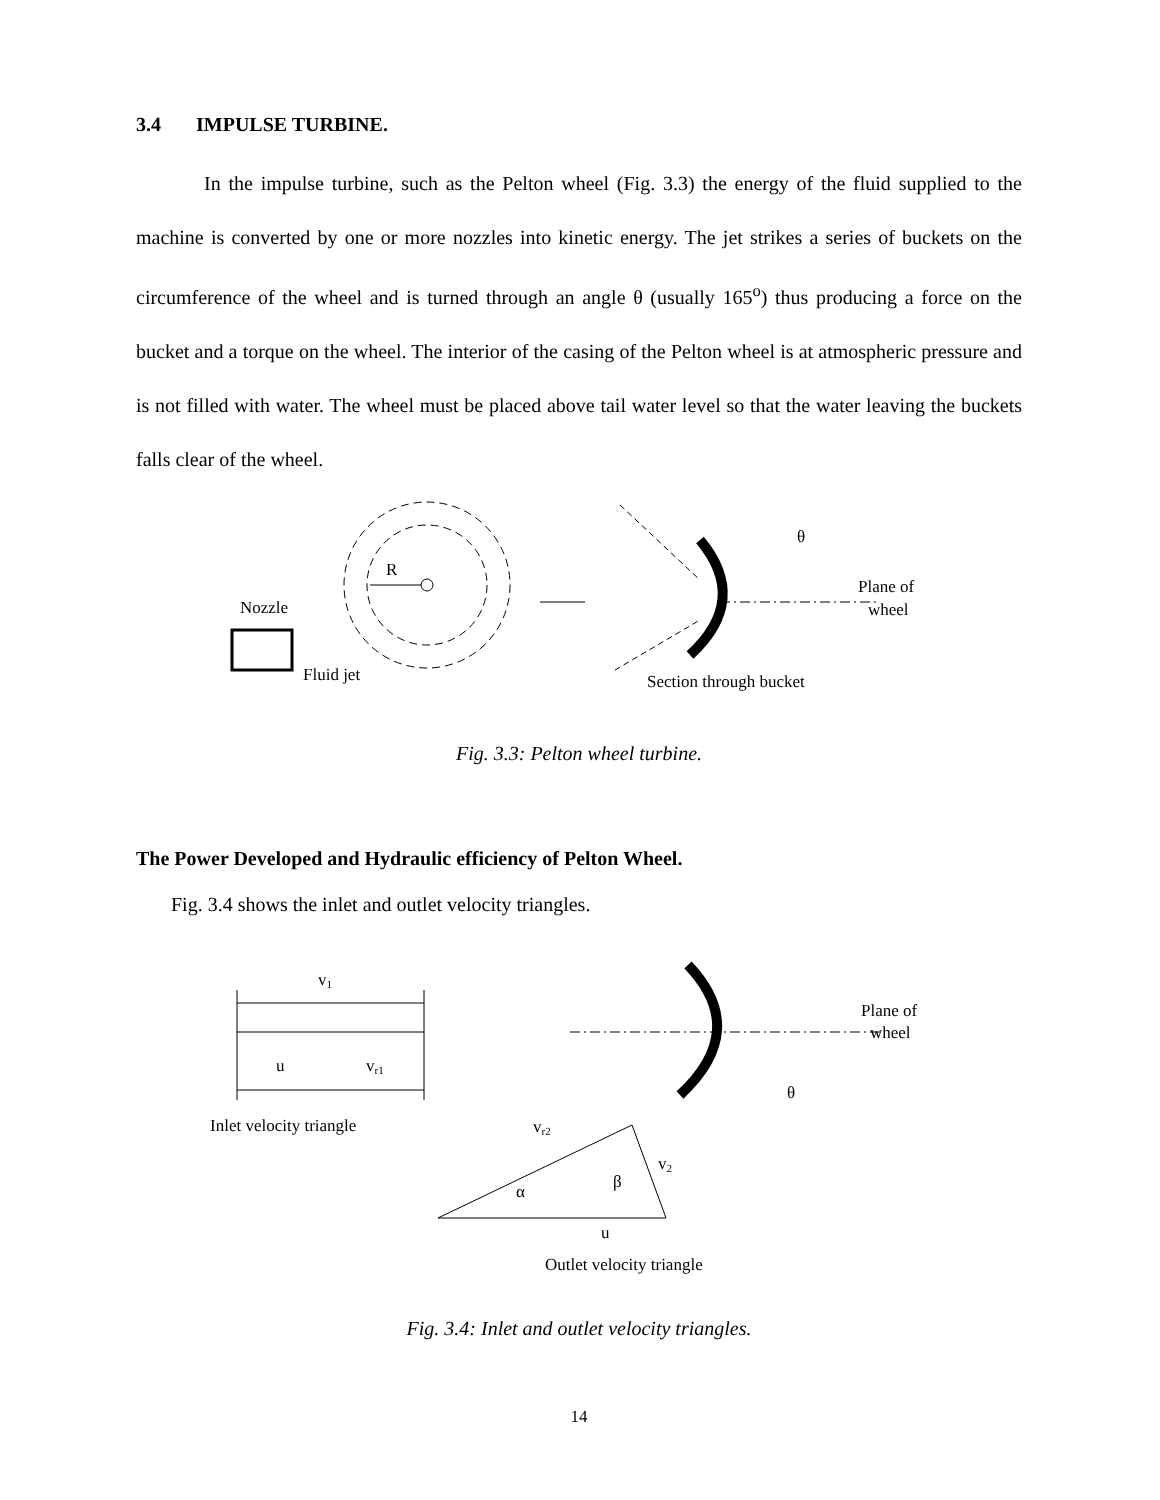3.4 IMPULSE TURBINE.
In the impulse turbine, such as the Pelton wheel (Fig. 3.3) the energy of the fluid supplied to the machine is converted by one or more nozzles into kinetic energy. The jet strikes a series of buckets on the circumference of the wheel and is turned through an angle θ (usually 165<sup>o</sup>) thus producing a force on the bucket and a torque on the wheel. The interior of the casing of the Pelton wheel is at atmospheric pressure and is not filled with water. The wheel must be placed above tail water level so that the water leaving the buckets falls clear of the wheel.
R
Nozzle
Fluid jet
θ
Plane of
wheel
Section through bucket
Fig. 3.3: Pelton wheel turbine.
The Power Developed and Hydraulic efficiency of Pelton Wheel.
Fig. 3.4 shows the inlet and outlet velocity triangles.
v1
u
vr1
Inlet velocity triangle
Plane of
wheel
θ
vr2
v2
α
β
u
Outlet velocity triangle
Fig. 3.4: Inlet and outlet velocity triangles.
14